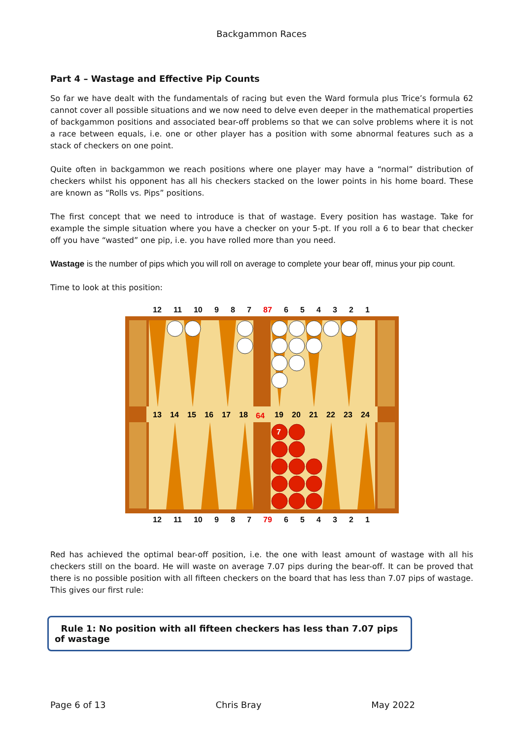Backgammon Races
Part 4 – Wastage and Effective Pip Counts
So far we have dealt with the fundamentals of racing but even the Ward formula plus Trice’s formula 62 cannot cover all possible situations and we now need to delve even deeper in the mathematical properties of backgammon positions and associated bear-off problems so that we can solve problems where it is not a race between equals, i.e. one or other player has a position with some abnormal features such as a stack of checkers on one point.
Quite often in backgammon we reach positions where one player may have a “normal” distribution of checkers whilst his opponent has all his checkers stacked on the lower points in his home board. These are known as “Rolls vs. Pips” positions.
The first concept that we need to introduce is that of wastage. Every position has wastage. Take for example the simple situation where you have a checker on your 5-pt. If you roll a 6 to bear that checker off you have “wasted” one pip, i.e. you have rolled more than you need.
Wastage is the number of pips which you will roll on average to complete your bear off, minus your pip count.
Time to look at this position:
12 11 10 9 8 7 87 654321
13
14
15
16
17
18
64
19
20
21
22
23
24
7
12 11 10 9 8 7 79 654321
Red has achieved the optimal bear-off position, i.e. the one with least amount of wastage with all his checkers still on the board. He will waste on average 7.07 pips during the bear-off. It can be proved that there is no possible position with all fifteen checkers on the board that has less than 7.07 pips of wastage. This gives our first rule:
Rule 1: No position with all fifteen checkers has less than 7.07 pips of wastage
Page 6 of 13 Chris Bray May 2022